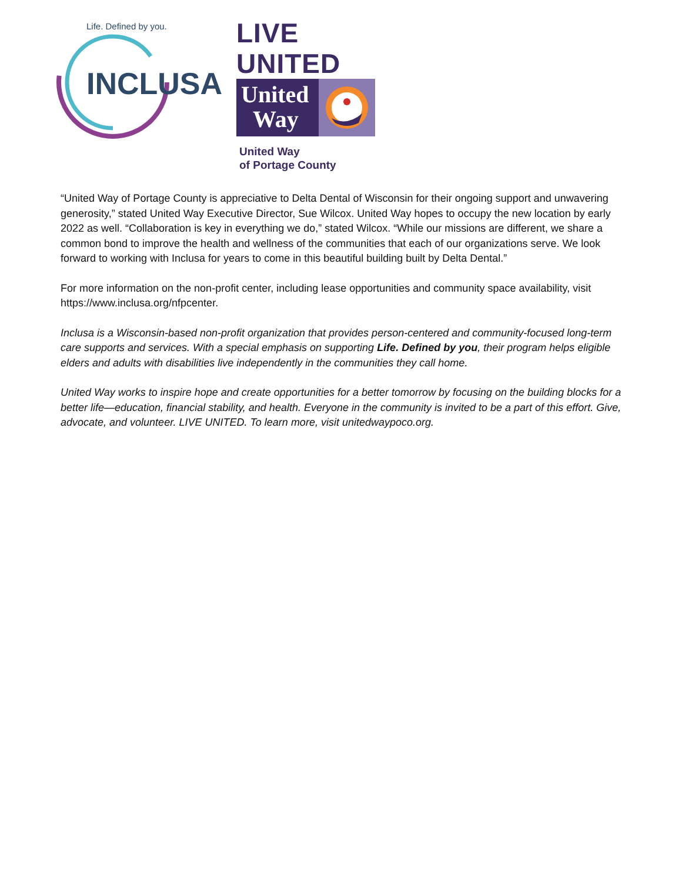Life. Defined by you.
INCLUSA
LIVE UNITED
United
Way
United Way
of Portage County
“United Way of Portage County is appreciative to Delta Dental of Wisconsin for their ongoing support and unwavering generosity,” stated United Way Executive Director, Sue Wilcox. United Way hopes to occupy the new location by early 2022 as well. “Collaboration is key in everything we do,” stated Wilcox. “While our missions are different, we share a common bond to improve the health and wellness of the communities that each of our organizations serve. We look forward to working with Inclusa for years to come in this beautiful building built by Delta Dental.”
For more information on the non-profit center, including lease opportunities and community space availability, visit https://www.inclusa.org/nfpcenter.
Inclusa is a Wisconsin-based non-profit organization that provides person-centered and community-focused long-term care supports and services. With a special emphasis on supporting Life. Defined by you, their program helps eligible elders and adults with disabilities live independently in the communities they call home.
United Way works to inspire hope and create opportunities for a better tomorrow by focusing on the building blocks for a better life—education, financial stability, and health. Everyone in the community is invited to be a part of this effort. Give, advocate, and volunteer. LIVE UNITED. To learn more, visit unitedwaypoco.org.